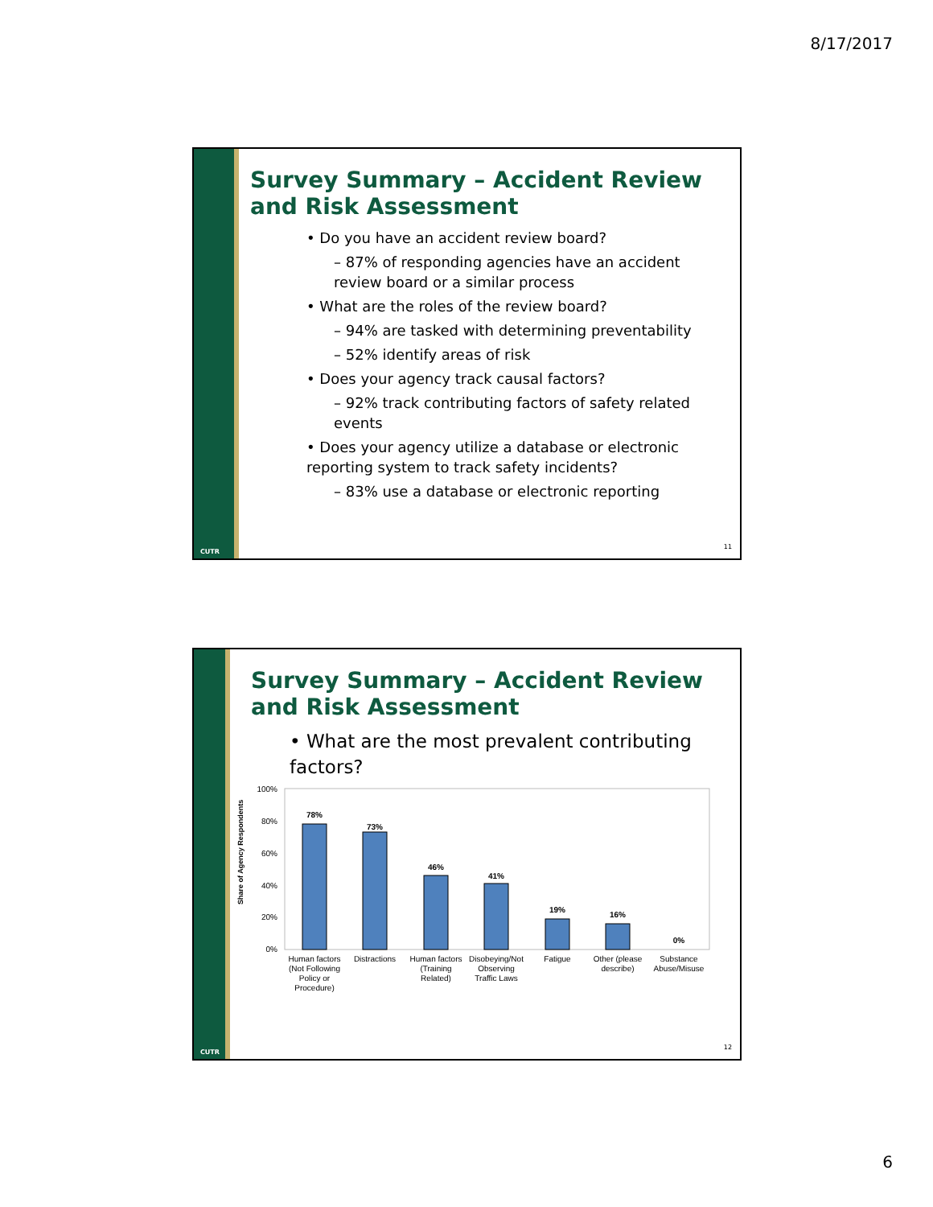8/17/2017
CUTR
Survey Summary – Accident Review and Risk Assessment
• Do you have an accident review board?
– 87% of responding agencies have an accident review board or a similar process
• What are the roles of the review board?
– 94% are tasked with determining preventability
– 52% identify areas of risk
• Does your agency track causal factors?
– 92% track contributing factors of safety related events
• Does your agency utilize a database or electronic reporting system to track safety incidents?
– 83% use a database or electronic reporting
11
CUTR
Survey Summary – Accident Review and Risk Assessment
• What are the most prevalent contributing factors?
Share of Agency Respondents
100%
80%
60%
40%
20%
0%
78%
73%
46%
41%
19%
16%
0%
Human factors
(Not Following
Policy or
Procedure)
Distractions
Human factors
(Training
Related)
Disobeying/Not
Observing
Traffic Laws
Fatigue
Other (please
describe)
Substance
Abuse/Misuse
12
6